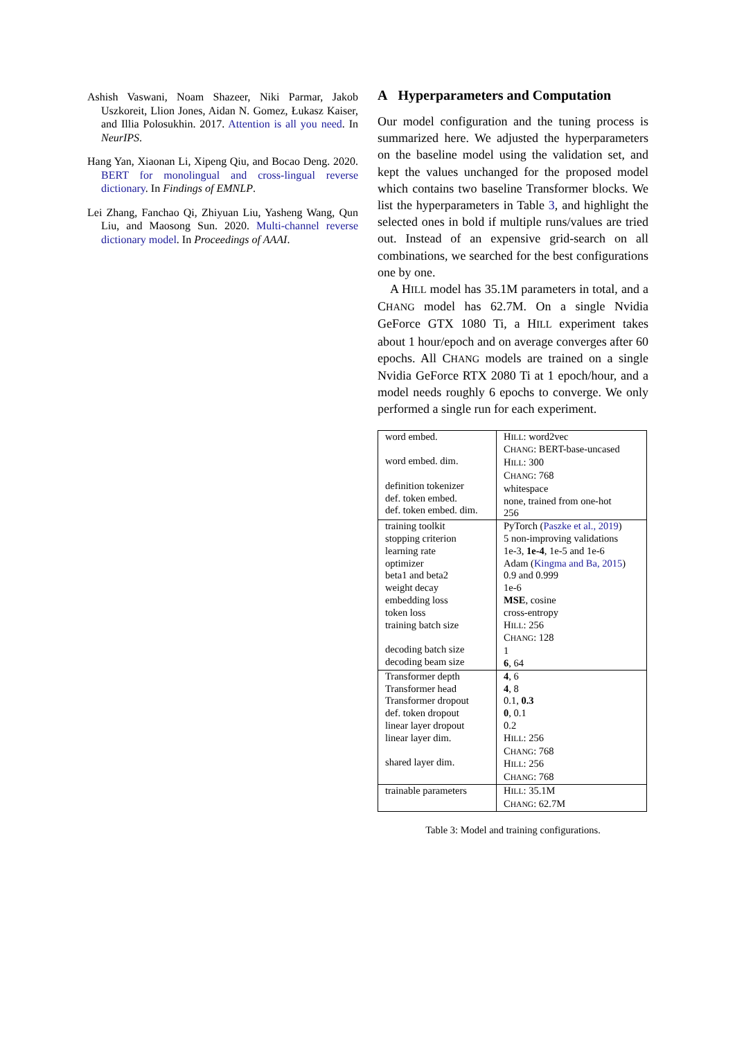Ashish Vaswani, Noam Shazeer, Niki Parmar, Jakob Uszkoreit, Llion Jones, Aidan N. Gomez, Łukasz Kaiser, and Illia Polosukhin. 2017. Attention is all you need. In NeurIPS.
Hang Yan, Xiaonan Li, Xipeng Qiu, and Bocao Deng. 2020. BERT for monolingual and cross-lingual reverse dictionary. In Findings of EMNLP.
Lei Zhang, Fanchao Qi, Zhiyuan Liu, Yasheng Wang, Qun Liu, and Maosong Sun. 2020. Multi-channel reverse dictionary model. In Proceedings of AAAI.
A Hyperparameters and Computation
Our model configuration and the tuning process is summarized here. We adjusted the hyperparameters on the baseline model using the validation set, and kept the values unchanged for the proposed model which contains two baseline Transformer blocks. We list the hyperparameters in Table 3, and highlight the selected ones in bold if multiple runs/values are tried out. Instead of an expensive grid-search on all combinations, we searched for the best configurations one by one.
A HILL model has 35.1M parameters in total, and a CHANG model has 62.7M. On a single Nvidia GeForce GTX 1080 Ti, a HILL experiment takes about 1 hour/epoch and on average converges after 60 epochs. All CHANG models are trained on a single Nvidia GeForce RTX 2080 Ti at 1 epoch/hour, and a model needs roughly 6 epochs to converge. We only performed a single run for each experiment.
| word embed. word embed. dim. definition tokenizer def. token embed. def. token embed. dim. | H ILL : word2vec C HANG : BERT-base-uncased H ILL : 300 C HANG : 768 whitespace none, trained from one-hot 256 |
| training toolkit stopping criterion learning rate optimizer beta1 and beta2 weight decay embedding loss token loss training batch size decoding batch size decoding beam size | PyTorch ( Paszke et al., 2019 ) 5 non-improving validations 1e-3, 1e-4 , 1e-5 and 1e-6 Adam ( Kingma and Ba, 2015 ) 0.9 and 0.999 1e-6 MSE , cosine cross-entropy H ILL : 256 C HANG : 128 1 6 , 64 |
| Transformer depth Transformer head Transformer dropout def. token dropout linear layer dropout linear layer dim. shared layer dim. | 4 , 6 4 , 8 0.1, 0.3 0 , 0.1 0.2 H ILL : 256 C HANG : 768 H ILL : 256 C HANG : 768 |
| trainable parameters | H ILL : 35.1M C HANG : 62.7M |
Table 3: Model and training configurations.